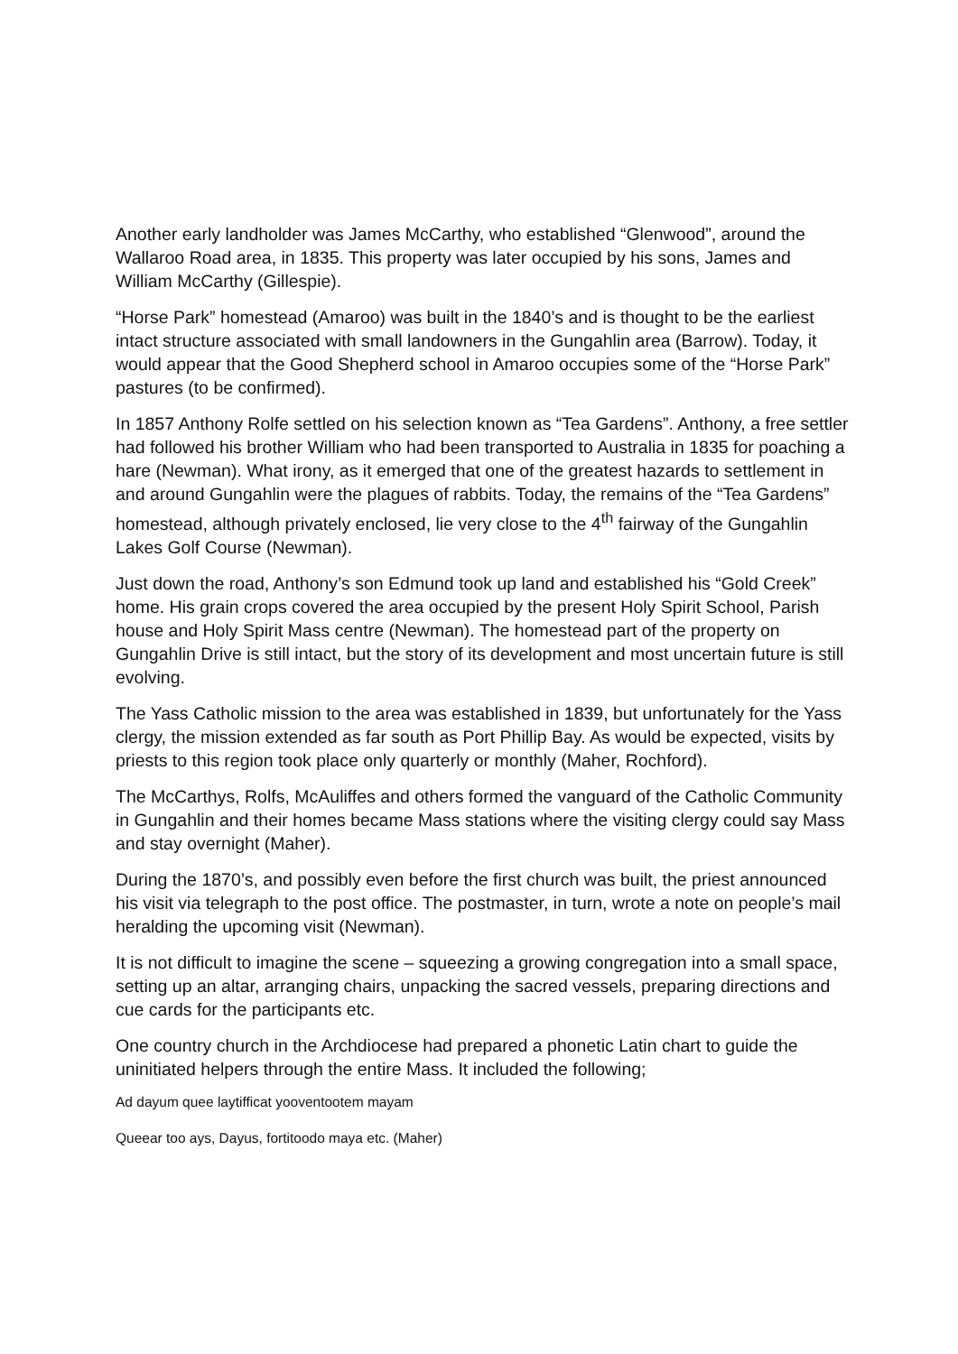Another early landholder was James McCarthy, who established “Glenwood”, around the Wallaroo Road area, in 1835. This property was later occupied by his sons, James and William McCarthy (Gillespie).
“Horse Park” homestead (Amaroo) was built in the 1840’s and is thought to be the earliest intact structure associated with small landowners in the Gungahlin area (Barrow). Today, it would appear that the Good Shepherd school in Amaroo occupies some of the “Horse Park” pastures (to be confirmed).
In 1857 Anthony Rolfe settled on his selection known as “Tea Gardens”. Anthony, a free settler had followed his brother William who had been transported to Australia in 1835 for poaching a hare (Newman). What irony, as it emerged that one of the greatest hazards to settlement in and around Gungahlin were the plagues of rabbits. Today, the remains of the “Tea Gardens” homestead, although privately enclosed, lie very close to the 4<sup>th</sup> fairway of the Gungahlin Lakes Golf Course (Newman).
Just down the road, Anthony’s son Edmund took up land and established his “Gold Creek” home. His grain crops covered the area occupied by the present Holy Spirit School, Parish house and Holy Spirit Mass centre (Newman). The homestead part of the property on Gungahlin Drive is still intact, but the story of its development and most uncertain future is still evolving.
The Yass Catholic mission to the area was established in 1839, but unfortunately for the Yass clergy, the mission extended as far south as Port Phillip Bay. As would be expected, visits by priests to this region took place only quarterly or monthly (Maher, Rochford).
The McCarthys, Rolfs, McAuliffes and others formed the vanguard of the Catholic Community in Gungahlin and their homes became Mass stations where the visiting clergy could say Mass and stay overnight (Maher).
During the 1870’s, and possibly even before the first church was built, the priest announced his visit via telegraph to the post office. The postmaster, in turn, wrote a note on people’s mail heralding the upcoming visit (Newman).
It is not difficult to imagine the scene – squeezing a growing congregation into a small space, setting up an altar, arranging chairs, unpacking the sacred vessels, preparing directions and cue cards for the participants etc.
One country church in the Archdiocese had prepared a phonetic Latin chart to guide the uninitiated helpers through the entire Mass. It included the following;
Ad dayum quee laytifficat yooventootem mayam
Queear too ays, Dayus, fortitoodo maya etc. (Maher)